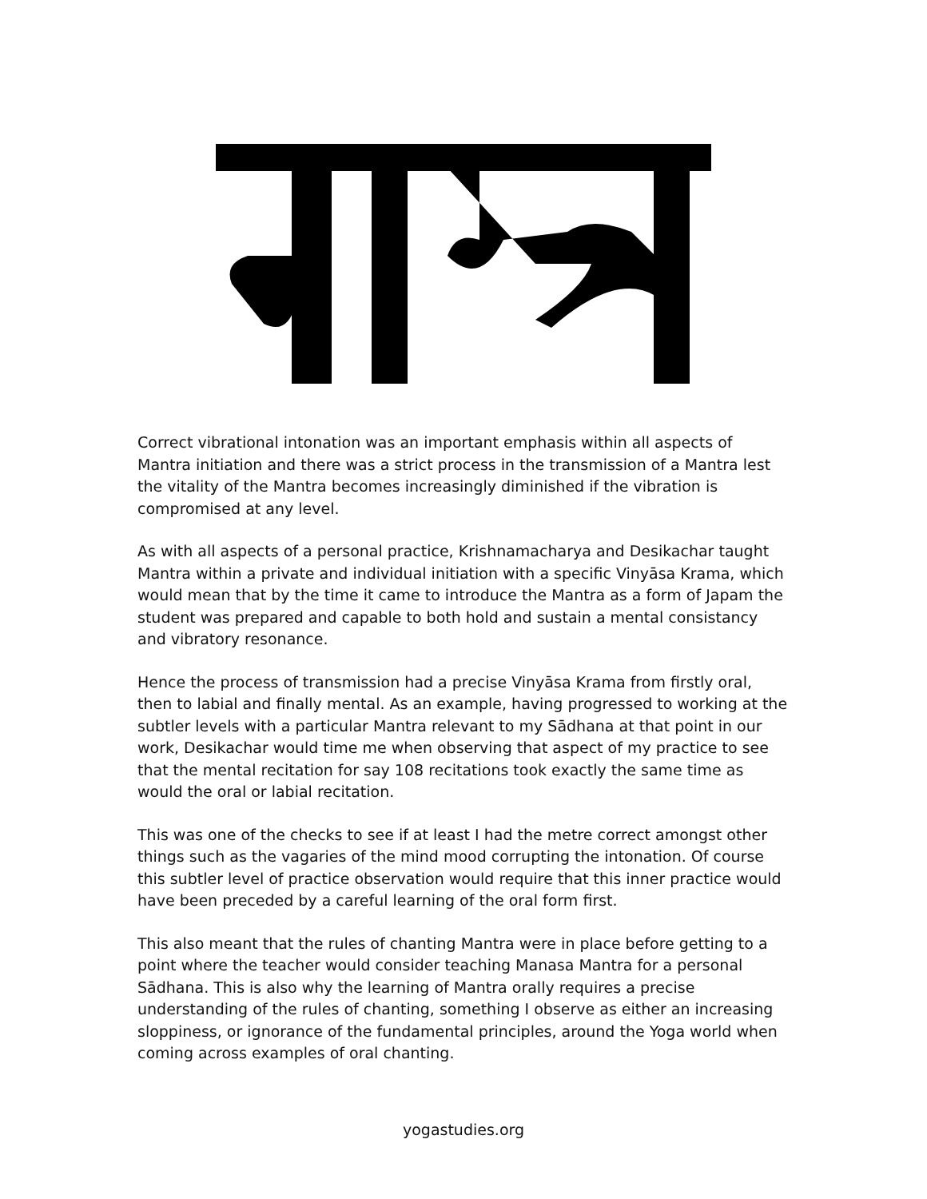Correct vibrational intonation was an important emphasis within all aspects of Mantra initiation and there was a strict process in the transmission of a Mantra lest the vitality of the Mantra becomes increasingly diminished if the vibration is compromised at any level.
As with all aspects of a personal practice, Krishnamacharya and Desikachar taught Mantra within a private and individual initiation with a specific Vinyāsa Krama, which would mean that by the time it came to introduce the Mantra as a form of Japam the student was prepared and capable to both hold and sustain a mental consistancy and vibratory resonance.
Hence the process of transmission had a precise Vinyāsa Krama from firstly oral, then to labial and finally mental. As an example, having progressed to working at the subtler levels with a particular Mantra relevant to my Sādhana at that point in our work, Desikachar would time me when observing that aspect of my practice to see that the mental recitation for say 108 recitations took exactly the same time as would the oral or labial recitation.
This was one of the checks to see if at least I had the metre correct amongst other things such as the vagaries of the mind mood corrupting the intonation. Of course this subtler level of practice observation would require that this inner practice would have been preceded by a careful learning of the oral form first.
This also meant that the rules of chanting Mantra were in place before getting to a point where the teacher would consider teaching Manasa Mantra for a personal Sādhana. This is also why the learning of Mantra orally requires a precise understanding of the rules of chanting, something I observe as either an increasing sloppiness, or ignorance of the fundamental principles, around the Yoga world when coming across examples of oral chanting.
yogastudies.org